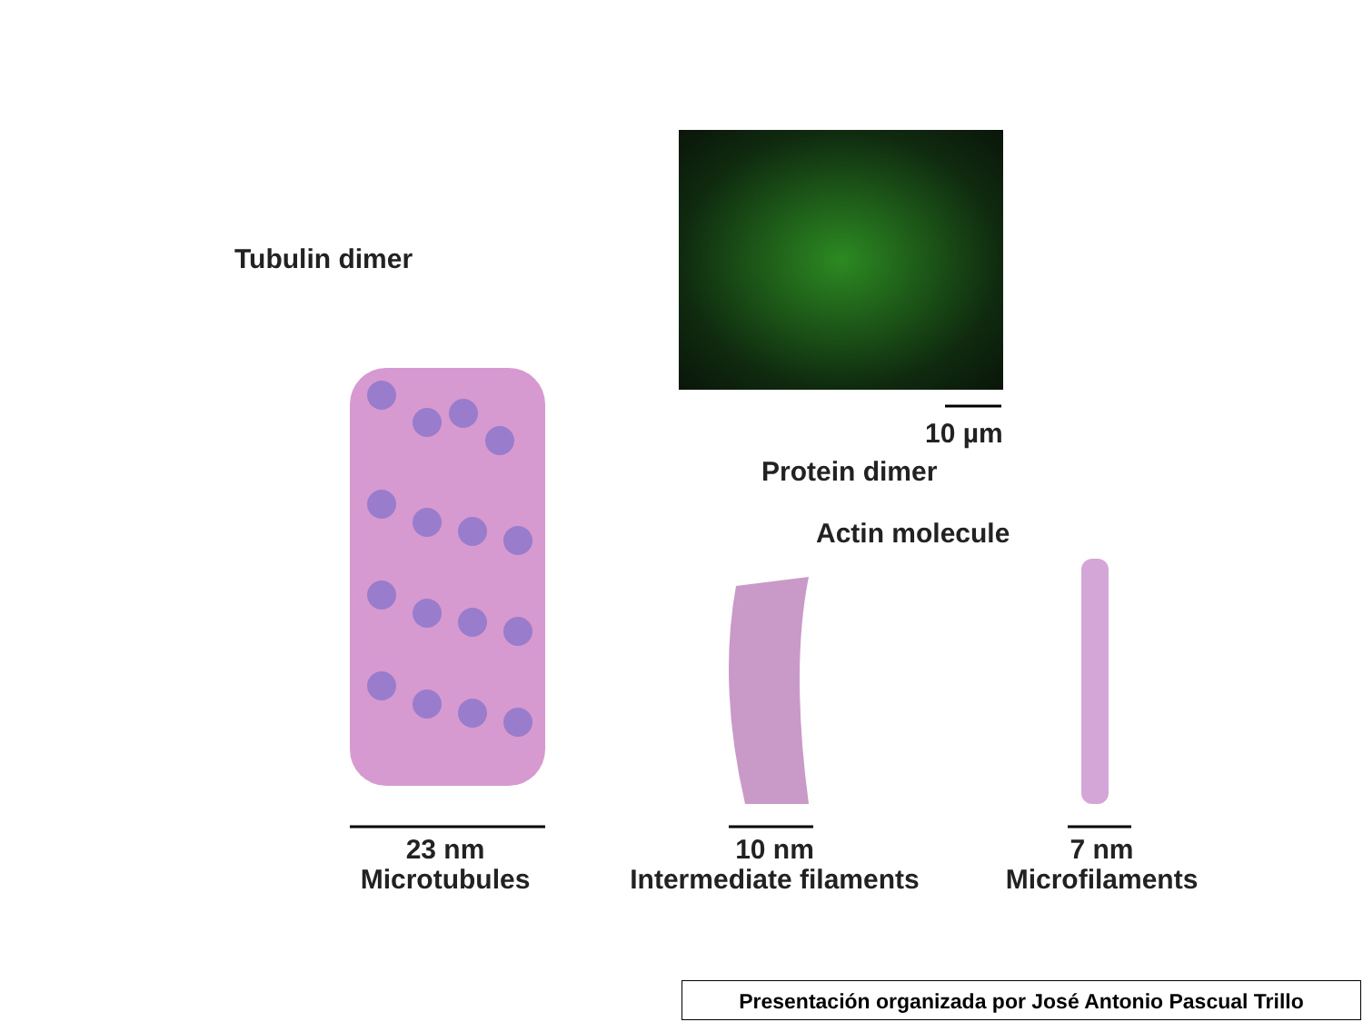Tubulin dimer
10 µm
Protein dimer
Actin molecule
23 nm
Microtubules
10 nm
Intermediate filaments
7 nm
Microfilaments
Presentación organizada por José Antonio Pascual Trillo